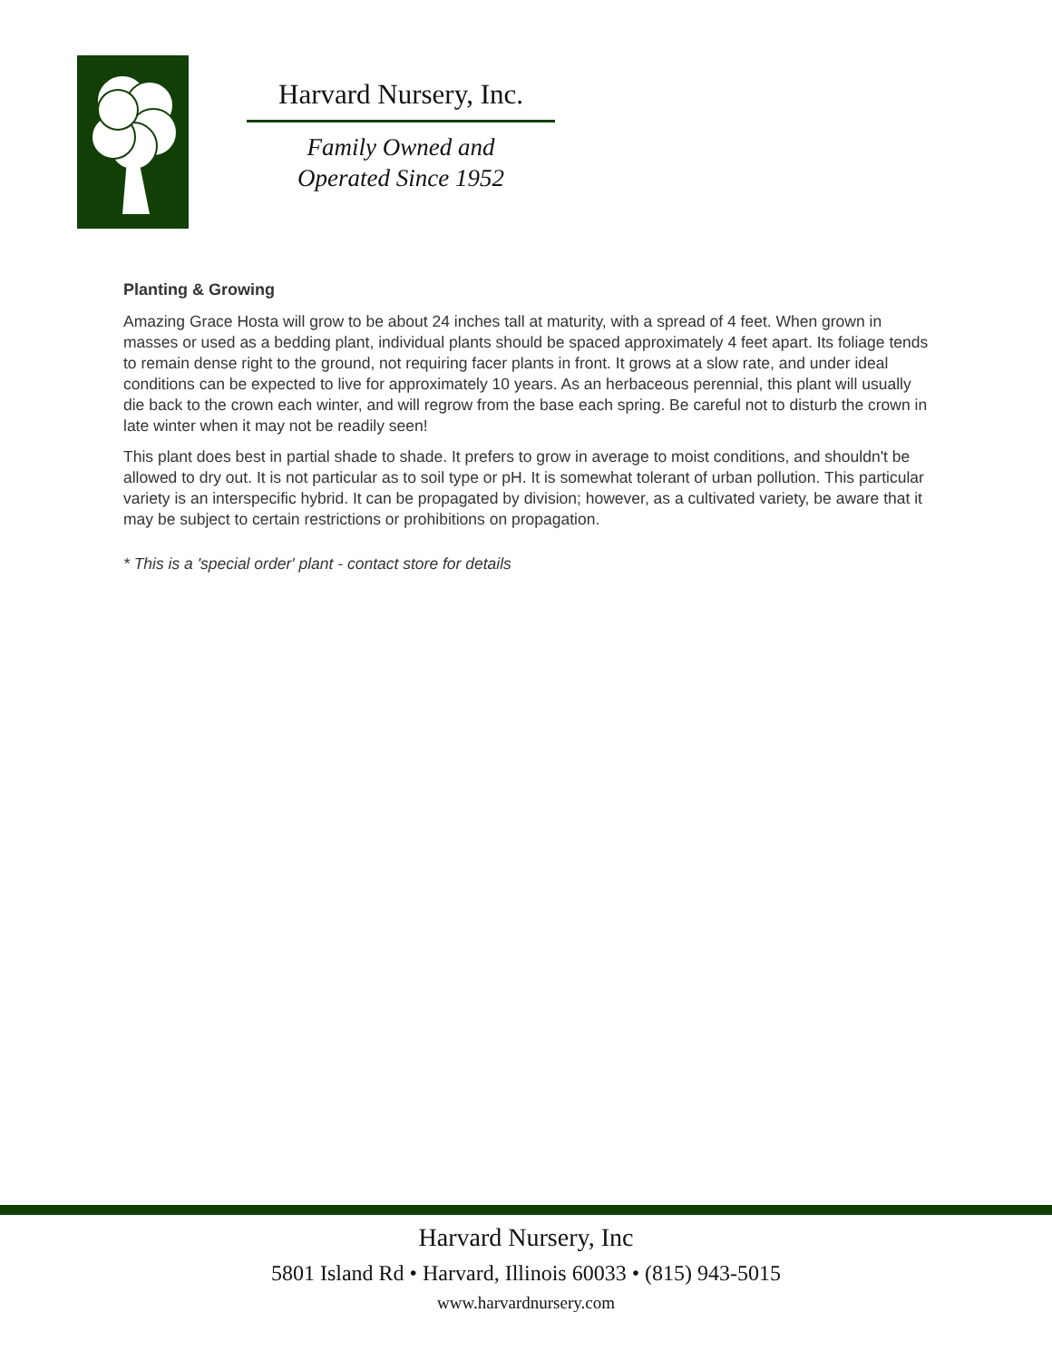Harvard Nursery, Inc.
Family Owned and
Operated Since 1952
Planting & Growing
Amazing Grace Hosta will grow to be about 24 inches tall at maturity, with a spread of 4 feet. When grown in masses or used as a bedding plant, individual plants should be spaced approximately 4 feet apart. Its foliage tends to remain dense right to the ground, not requiring facer plants in front. It grows at a slow rate, and under ideal conditions can be expected to live for approximately 10 years. As an herbaceous perennial, this plant will usually die back to the crown each winter, and will regrow from the base each spring. Be careful not to disturb the crown in late winter when it may not be readily seen!
This plant does best in partial shade to shade. It prefers to grow in average to moist conditions, and shouldn't be allowed to dry out. It is not particular as to soil type or pH. It is somewhat tolerant of urban pollution. This particular variety is an interspecific hybrid. It can be propagated by division; however, as a cultivated variety, be aware that it may be subject to certain restrictions or prohibitions on propagation.
* This is a 'special order' plant - contact store for details
Harvard Nursery, Inc
5801 Island Rd • Harvard, Illinois 60033 • (815) 943-5015
www.harvardnursery.com